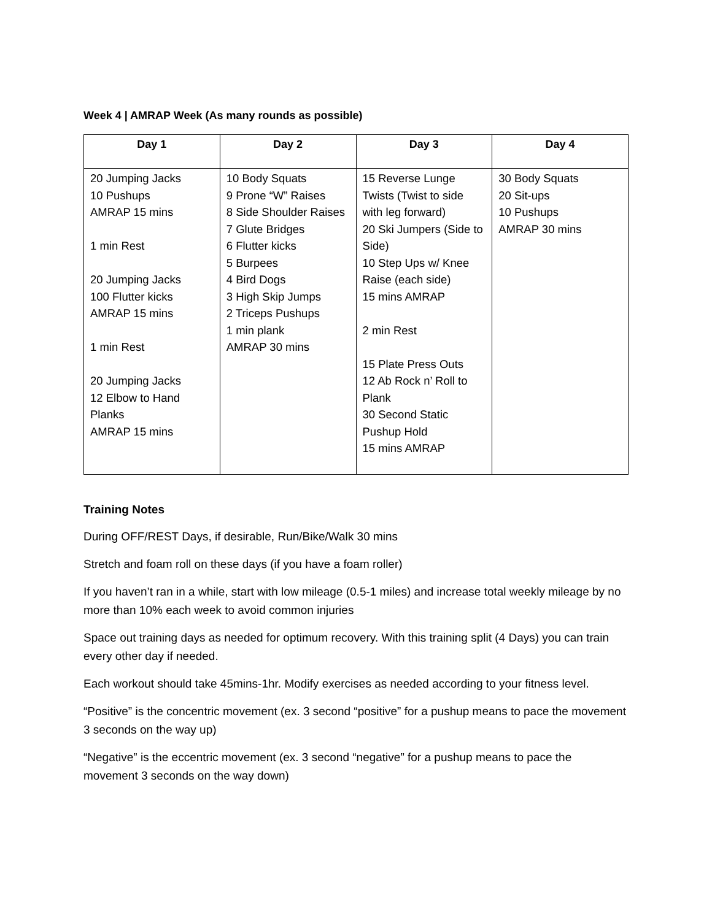Week 4 | AMRAP Week (As many rounds as possible)
| Day 1 | Day 2 | Day 3 | Day 4 |
| --- | --- | --- | --- |
| 20 Jumping Jacks 10 Pushups AMRAP 15 mins 1 min Rest 20 Jumping Jacks 100 Flutter kicks AMRAP 15 mins 1 min Rest 20 Jumping Jacks 12 Elbow to Hand Planks AMRAP 15 mins | 10 Body Squats 9 Prone “W” Raises 8 Side Shoulder Raises 7 Glute Bridges 6 Flutter kicks 5 Burpees 4 Bird Dogs 3 High Skip Jumps 2 Triceps Pushups 1 min plank AMRAP 30 mins | 15 Reverse Lunge Twists (Twist to side with leg forward) 20 Ski Jumpers (Side to Side) 10 Step Ups w/ Knee Raise (each side) 15 mins AMRAP 2 min Rest 15 Plate Press Outs 12 Ab Rock n’ Roll to Plank 30 Second Static Pushup Hold 15 mins AMRAP | 30 Body Squats 20 Sit-ups 10 Pushups AMRAP 30 mins |
Training Notes
During OFF/REST Days, if desirable, Run/Bike/Walk 30 mins
Stretch and foam roll on these days (if you have a foam roller)
If you haven’t ran in a while, start with low mileage (0.5-1 miles) and increase total weekly mileage by no more than 10% each week to avoid common injuries
Space out training days as needed for optimum recovery. With this training split (4 Days) you can train every other day if needed.
Each workout should take 45mins-1hr. Modify exercises as needed according to your fitness level.
“Positive” is the concentric movement (ex. 3 second “positive” for a pushup means to pace the movement 3 seconds on the way up)
“Negative” is the eccentric movement (ex. 3 second “negative” for a pushup means to pace the movement 3 seconds on the way down)